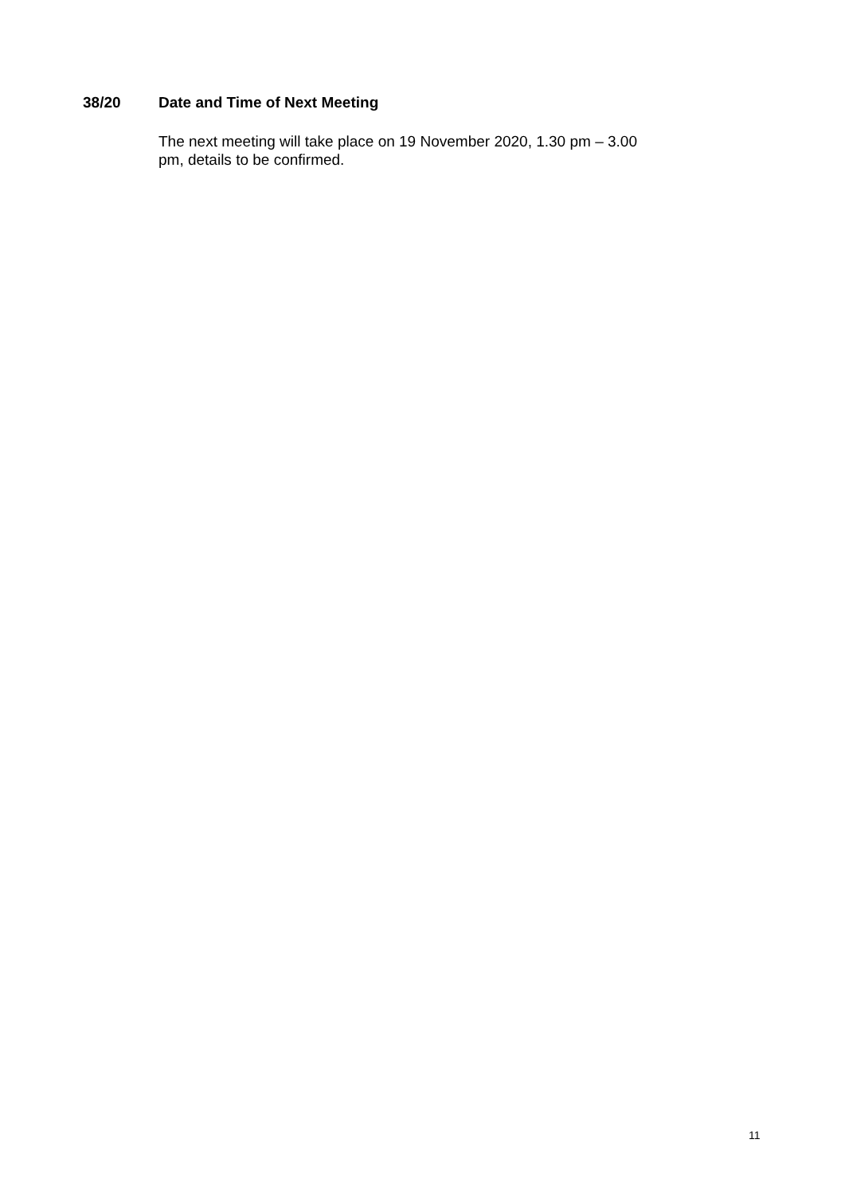38/20 Date and Time of Next Meeting
The next meeting will take place on 19 November 2020, 1.30 pm – 3.00
pm, details to be confirmed.
11